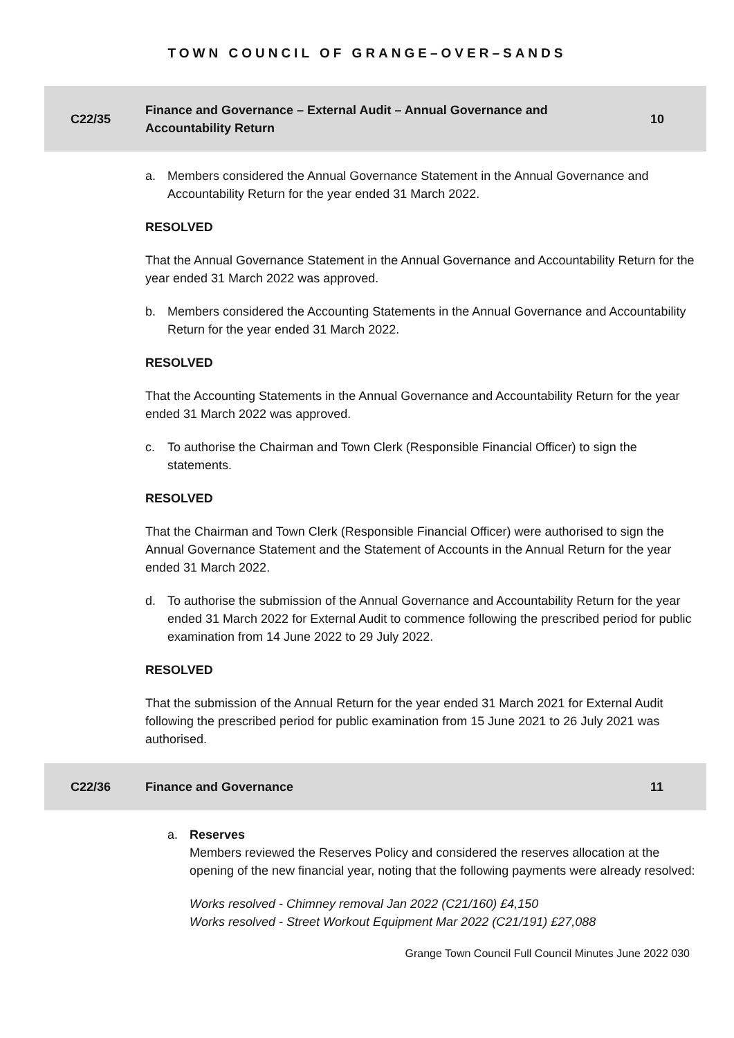TOWN COUNCIL OF GRANGE–OVER–SANDS
C22/35
Finance and Governance – External Audit – Annual Governance and Accountability Return
10
a. Members considered the Annual Governance Statement in the Annual Governance and Accountability Return for the year ended 31 March 2022.
RESOLVED
That the Annual Governance Statement in the Annual Governance and Accountability Return for the year ended 31 March 2022 was approved.
b. Members considered the Accounting Statements in the Annual Governance and Accountability Return for the year ended 31 March 2022.
RESOLVED
That the Accounting Statements in the Annual Governance and Accountability Return for the year ended 31 March 2022 was approved.
c. To authorise the Chairman and Town Clerk (Responsible Financial Officer) to sign the statements.
RESOLVED
That the Chairman and Town Clerk (Responsible Financial Officer) were authorised to sign the Annual Governance Statement and the Statement of Accounts in the Annual Return for the year ended 31 March 2022.
d. To authorise the submission of the Annual Governance and Accountability Return for the year ended 31 March 2022 for External Audit to commence following the prescribed period for public examination from 14 June 2022 to 29 July 2022.
RESOLVED
That the submission of the Annual Return for the year ended 31 March 2021 for External Audit following the prescribed period for public examination from 15 June 2021 to 26 July 2021 was authorised.
C22/36 Finance and Governance 11
a. Reserves
Members reviewed the Reserves Policy and considered the reserves allocation at the opening of the new financial year, noting that the following payments were already resolved:
Works resolved - Chimney removal Jan 2022 (C21/160) £4,150
Works resolved - Street Workout Equipment Mar 2022 (C21/191) £27,088
Grange Town Council Full Council Minutes June 2022 030